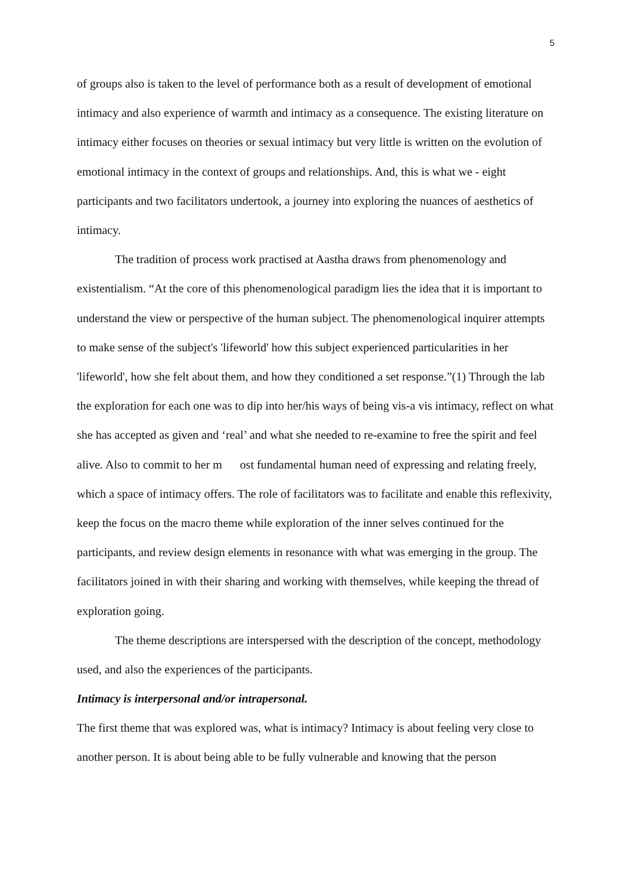5
of groups also is taken to the level of performance both as a result of development of emotional intimacy and also experience of warmth and intimacy as a consequence. The existing literature on intimacy either focuses on theories or sexual intimacy but very little is written on the evolution of emotional intimacy in the context of groups and relationships. And, this is what we - eight participants and two facilitators undertook, a journey into exploring the nuances of aesthetics of intimacy.
The tradition of process work practised at Aastha draws from phenomenology and existentialism. “At the core of this phenomenological paradigm lies the idea that it is important to understand the view or perspective of the human subject. The phenomenological inquirer attempts to make sense of the subject's 'lifeworld' how this subject experienced particularities in her 'lifeworld', how she felt about them, and how they conditioned a set response.”(1) Through the lab the exploration for each one was to dip into her/his ways of being vis-a vis intimacy, reflect on what she has accepted as given and ‘real’ and what she needed to re-examine to free the spirit and feel alive. Also to commit to her m ost fundamental human need of expressing and relating freely, which a space of intimacy offers. The role of facilitators was to facilitate and enable this reflexivity, keep the focus on the macro theme while exploration of the inner selves continued for the participants, and review design elements in resonance with what was emerging in the group. The facilitators joined in with their sharing and working with themselves, while keeping the thread of exploration going.
The theme descriptions are interspersed with the description of the concept, methodology used, and also the experiences of the participants.
Intimacy is interpersonal and/or intrapersonal.
The first theme that was explored was, what is intimacy? Intimacy is about feeling very close to another person. It is about being able to be fully vulnerable and knowing that the person